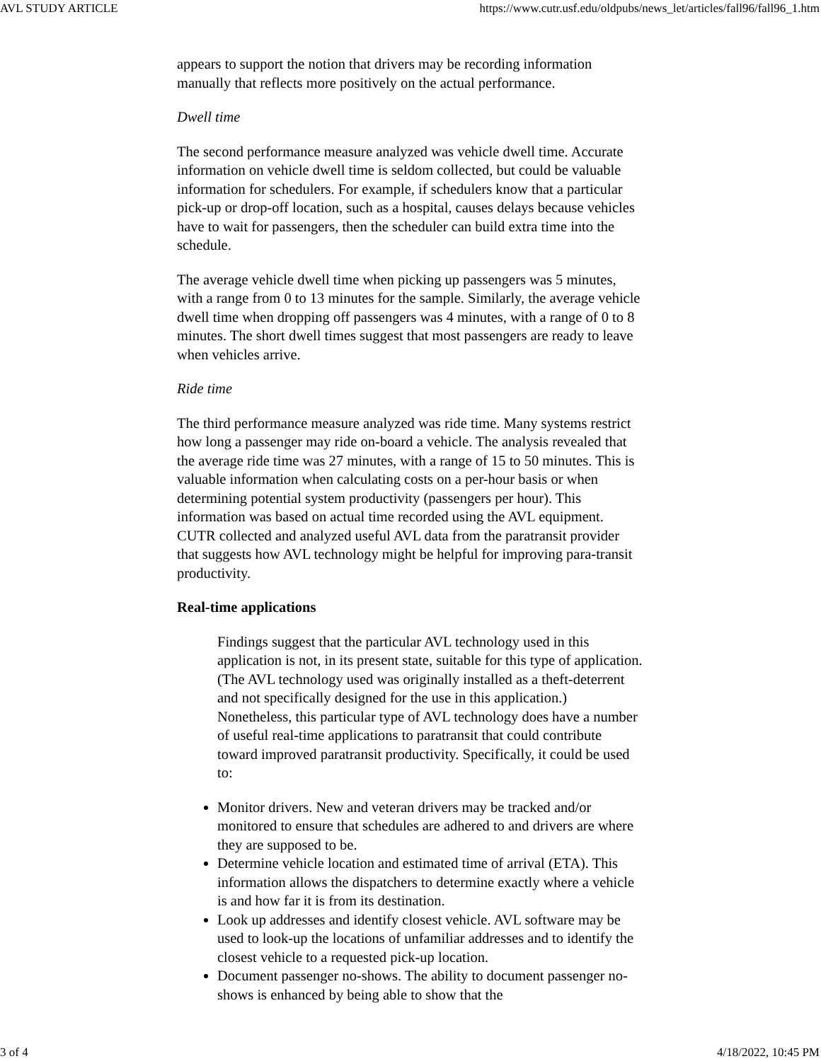AVL STUDY ARTICLE https://www.cutr.usf.edu/oldpubs/news_let/articles/fall96/fall96_1.htm
appears to support the notion that drivers may be recording information manually that reflects more positively on the actual performance.
Dwell time
The second performance measure analyzed was vehicle dwell time. Accurate information on vehicle dwell time is seldom collected, but could be valuable information for schedulers. For example, if schedulers know that a particular pick-up or drop-off location, such as a hospital, causes delays because vehicles have to wait for passengers, then the scheduler can build extra time into the schedule.
The average vehicle dwell time when picking up passengers was 5 minutes, with a range from 0 to 13 minutes for the sample. Similarly, the average vehicle dwell time when dropping off passengers was 4 minutes, with a range of 0 to 8 minutes. The short dwell times suggest that most passengers are ready to leave when vehicles arrive.
Ride time
The third performance measure analyzed was ride time. Many systems restrict how long a passenger may ride on-board a vehicle. The analysis revealed that the average ride time was 27 minutes, with a range of 15 to 50 minutes. This is valuable information when calculating costs on a per-hour basis or when determining potential system productivity (passengers per hour). This information was based on actual time recorded using the AVL equipment. CUTR collected and analyzed useful AVL data from the paratransit provider that suggests how AVL technology might be helpful for improving para-transit productivity.
Real-time applications
Findings suggest that the particular AVL technology used in this application is not, in its present state, suitable for this type of application. (The AVL technology used was originally installed as a theft-deterrent and not specifically designed for the use in this application.) Nonetheless, this particular type of AVL technology does have a number of useful real-time applications to paratransit that could contribute toward improved paratransit productivity. Specifically, it could be used to:
Monitor drivers. New and veteran drivers may be tracked and/or monitored to ensure that schedules are adhered to and drivers are where they are supposed to be.
Determine vehicle location and estimated time of arrival (ETA). This information allows the dispatchers to determine exactly where a vehicle is and how far it is from its destination.
Look up addresses and identify closest vehicle. AVL software may be used to look-up the locations of unfamiliar addresses and to identify the closest vehicle to a requested pick-up location.
Document passenger no-shows. The ability to document passenger no-shows is enhanced by being able to show that the
3 of 4 4/18/2022, 10:45 PM